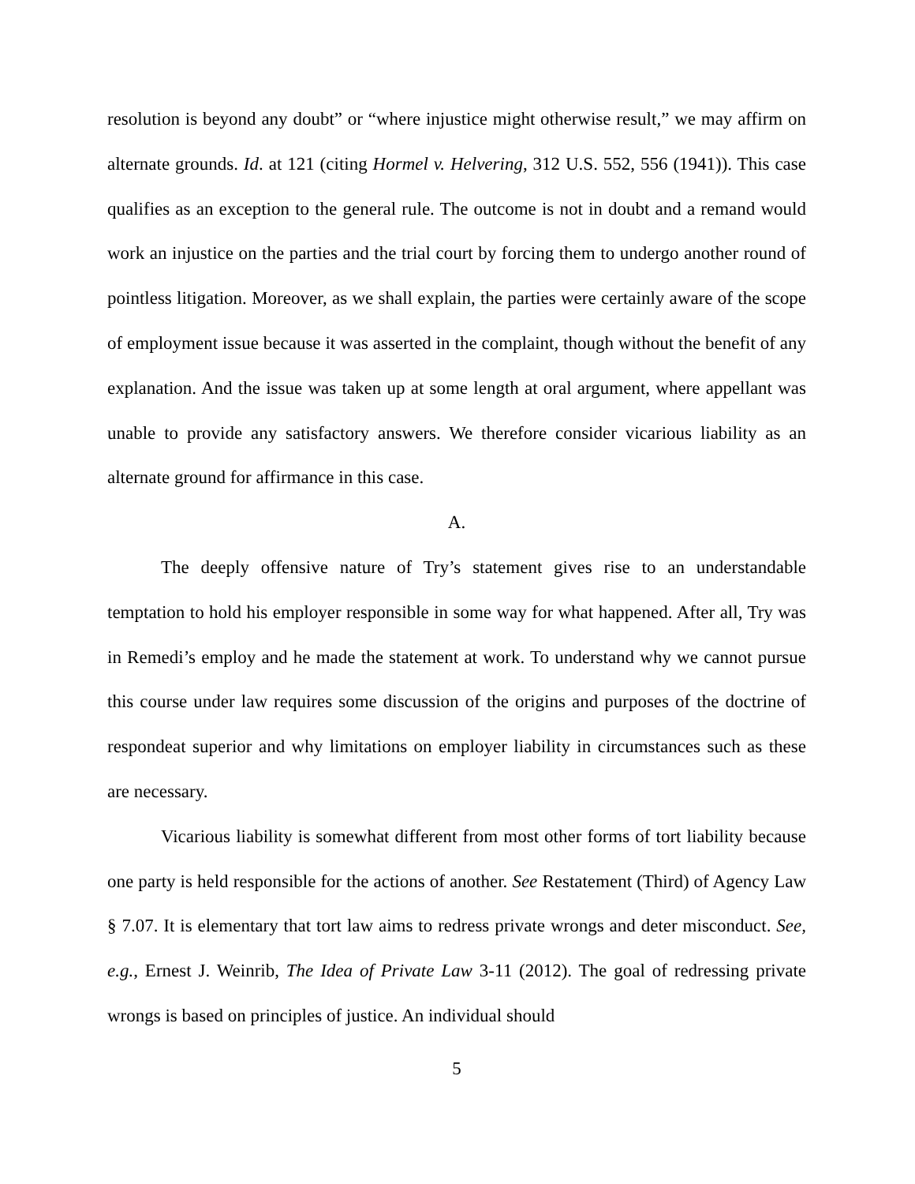resolution is beyond any doubt” or “where injustice might otherwise result,” we may affirm on alternate grounds. Id. at 121 (citing Hormel v. Helvering, 312 U.S. 552, 556 (1941)). This case qualifies as an exception to the general rule. The outcome is not in doubt and a remand would work an injustice on the parties and the trial court by forcing them to undergo another round of pointless litigation. Moreover, as we shall explain, the parties were certainly aware of the scope of employment issue because it was asserted in the complaint, though without the benefit of any explanation. And the issue was taken up at some length at oral argument, where appellant was unable to provide any satisfactory answers. We therefore consider vicarious liability as an alternate ground for affirmance in this case.
A.
The deeply offensive nature of Try’s statement gives rise to an understandable temptation to hold his employer responsible in some way for what happened. After all, Try was in Remedi’s employ and he made the statement at work. To understand why we cannot pursue this course under law requires some discussion of the origins and purposes of the doctrine of respondeat superior and why limitations on employer liability in circumstances such as these are necessary.
Vicarious liability is somewhat different from most other forms of tort liability because one party is held responsible for the actions of another. See Restatement (Third) of Agency Law § 7.07. It is elementary that tort law aims to redress private wrongs and deter misconduct. See, e.g., Ernest J. Weinrib, The Idea of Private Law 3-11 (2012). The goal of redressing private wrongs is based on principles of justice. An individual should
5